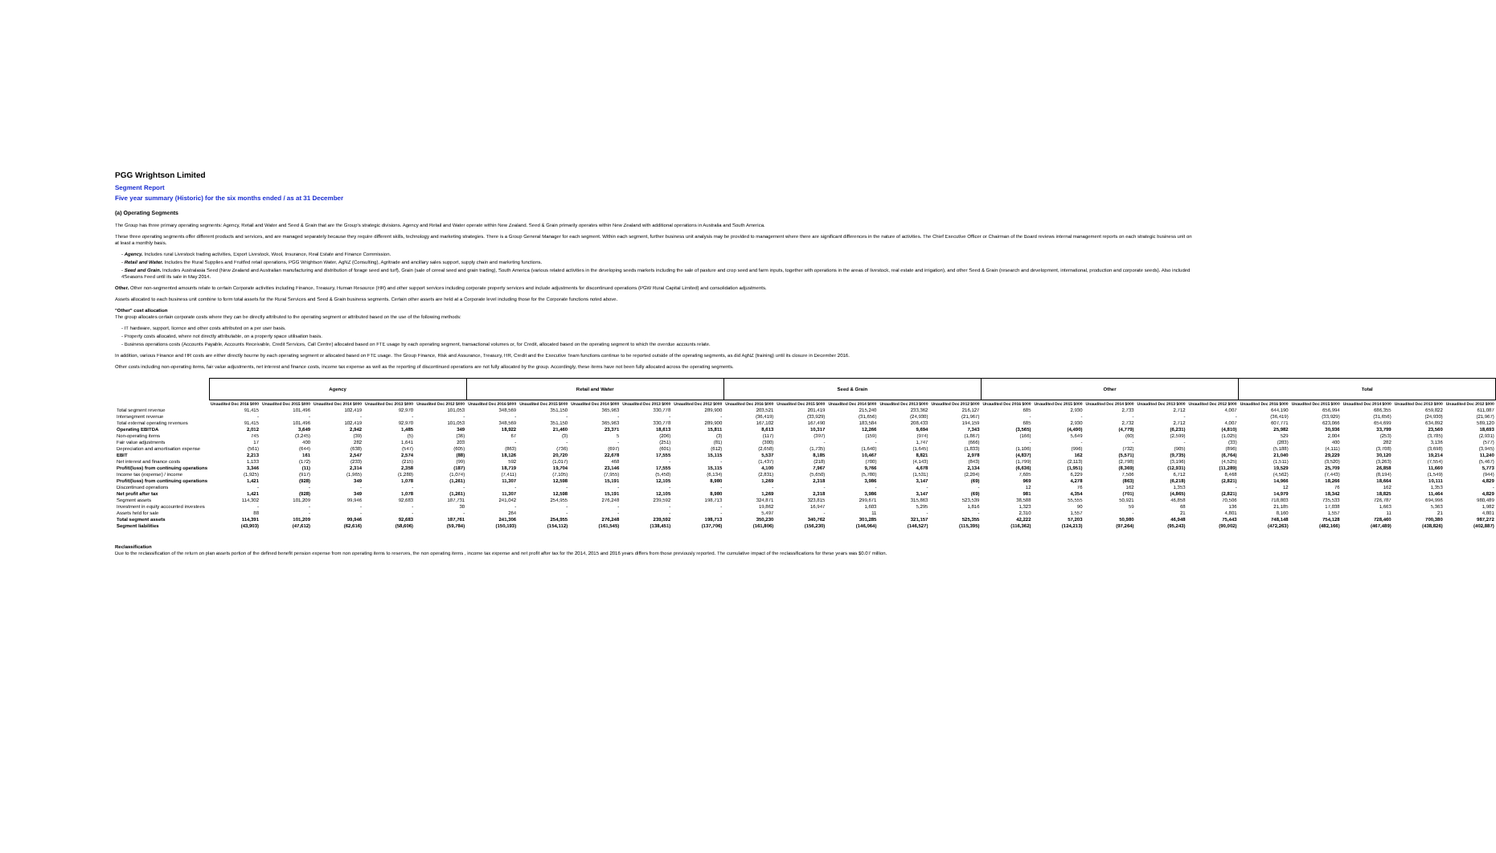PGG Wrightson Limited
Segment Report
Five year summary (Historic) for the six months ended / as at 31 December
(a) Operating Segments
The Group has three primary operating segments: Agency, Retail and Water and Seed & Grain that are the Group's strategic divisions. Agency and Retail and Water operate within New Zealand. Seed & Grain primarily operates within New Zealand with additional operations in Australia and South America.
These three operating segments offer different products and services, and are managed separately because they require different skills, technology and marketing strategies. There is a Group General Manager for each segment. Within each segment, further business unit analysis may be provided to management where there are significant differences in the nature of activities. The Chief Executive Officer or Chairman of the Board reviews internal management reports on each strategic business unit on at least a monthly basis.
- Agency. Includes rural Livestock trading activities, Export Livestock, Wool, Insurance, Real Estate and Finance Commission.
- Retail and Water. Includes the Rural Supplies and Fruitfed retail operations, PGG Wrightson Water, AgNZ (Consulting), Agritrade and ancillary sales support, supply chain and marketing functions.
- Seed and Grain. Includes Australasia Seed (New Zealand and Australian manufacturing and distribution of forage seed and turf), Grain (sale of cereal seed and grain trading), South America (various related activities in the developing seeds markets including the sale of pasture and crop seed and farm inputs, together with operations in the areas of livestock, real estate and irrigation), and other Seed & Grain (research and development, international, production and corporate seeds). Also included 4Seasons Feed until its sale in May 2014.
Other. Other non-segmented amounts relate to certain Corporate activities including Finance, Treasury, Human Resource (HR) and other support services including corporate property services and include adjustments for discontinued operations (PGW Rural Capital Limited) and consolidation adjustments.
Assets allocated to each business unit combine to form total assets for the Rural Services and Seed & Grain business segments. Certain other assets are held at a Corporate level including those for the Corporate functions noted above.
"Other" cost allocation
The group allocates certain corporate costs where they can be directly attributed to the operating segment or attributed based on the use of the following methods:
- IT hardware, support, licence and other costs attributed on a per user basis.
- Property costs allocated, where not directly attributable, on a property space utilisation basis.
- Business operations costs (Accounts Payable, Accounts Receivable, Credit Services, Call Centre) allocated based on FTE usage by each operating segment, transactional volumes or, for Credit, allocated based on the operating segment to which the overdue accounts relate.
In addition, various Finance and HR costs are either directly bourne by each operating segment or allocated based on FTE usage. The Group Finance, Risk and Assurance, Treasury, HR, Credit and the Executive Team functions continue to be reported outside of the operating segments, as did AgNZ (training) until its closure in December 2016.
Other costs including non-operating items, fair value adjustments, net interest and finance costs, income tax expense as well as the reporting of discontinued operations are not fully allocated by the group. Accordingly, these items have not been fully allocated across the operating segments.
| | Agency | | | | | Retail and Water | | | | | Seed & Grain | | | | | Other | | | | | Total | | | | |
| | Unaudited Dec 2016 $000 | Unaudited Dec 2015 $000 | Unaudited Dec 2014 $000 | Unaudited Dec 2013 $000 | Unaudited Dec 2012 $000 | Unaudited Dec 2016 $000 | Unaudited Dec 2015 $000 | Unaudited Dec 2014 $000 | Unaudited Dec 2013 $000 | Unaudited Dec 2012 $000 | Unaudited Dec 2016 $000 | Unaudited Dec 2015 $000 | Unaudited Dec 2014 $000 | Unaudited Dec 2013 $000 | Unaudited Dec 2012 $000 | Unaudited Dec 2016 $000 | Unaudited Dec 2015 $000 | Unaudited Dec 2014 $000 | Unaudited Dec 2013 $000 | Unaudited Dec 2012 $000 | Unaudited Dec 2016 $000 | Unaudited Dec 2015 $000 | Unaudited Dec 2014 $000 | Unaudited Dec 2013 $000 | Unaudited Dec 2012 $000 |
| Total segment revenue | 91,415 | 101,496 | 102,419 | 92,970 | 101,053 | 348,569 | 351,150 | 365,963 | 330,778 | 289,900 | 203,521 | 201,419 | 215,240 | 233,362 | 216,127 | 685 | 2,930 | 2,733 | 2,712 | 4,007 | 644,190 | 656,994 | 686,355 | 659,822 | 611,087 |
| Intersegment revenue | - | - | - | - | - | - | - | - | - | - | (36,419) | (33,929) | (31,656) | (24,930) | (21,967) | - | - | - | - | - | (36,419) | (33,929) | (31,656) | (24,930) | (21,967) |
| Total external operating revenues | 91,415 | 101,496 | 102,419 | 92,970 | 101,053 | 348,569 | 351,150 | 365,963 | 330,778 | 289,900 | 167,102 | 167,490 | 183,584 | 208,433 | 194,159 | 685 | 2,930 | 2,732 | 2,712 | 4,007 | 607,771 | 623,066 | 654,699 | 634,892 | 589,120 |
| Operating EBITDA | 2,012 | 3,649 | 2,942 | 1,485 | 349 | 18,922 | 21,460 | 23,371 | 18,613 | 15,811 | 8,613 | 10,317 | 12,266 | 9,694 | 7,343 | (3,565) | (4,490) | (4,779) | (6,231) | (4,810) | 25,982 | 30,936 | 33,799 | 23,560 | 18,693 |
| Non-operating items | 745 | (3,245) | (39) | (5) | (36) | 67 | (3) | 5 | (206) | (3) | (117) | (397) | (159) | (974) | (1,867) | (166) | 5,649 | (60) | (2,599) | (1,025) | 529 | 2,004 | (253) | (3,785) | (2,931) |
| Fair value adjustments | 17 | 400 | 282 | 1,641 | 203 | - | - | - | (251) | (81) | (300) | - | - | 1,747 | (666) | - | - | - | - | (33) | (283) | 400 | 282 | 3,136 | (577) |
| Depreciation and amortisation expense | (561) | (644) | (638) | (547) | (605) | (863) | (736) | (697) | (601) | (612) | (2,658) | (1,735) | (1,640) | (1,645) | (1,833) | (1,106) | (996) | (732) | (905) | (896) | (5,188) | (4,111) | (3,708) | (3,698) | (3,945) |
| EBIT | 2,213 | 161 | 2,547 | 2,574 | (88) | 18,126 | 20,720 | 22,678 | 17,555 | 15,115 | 5,537 | 8,185 | 10,467 | 8,821 | 2,978 | (4,837) | 162 | (5,571) | (9,735) | (6,764) | 21,040 | 29,229 | 30,120 | 19,214 | 11,240 |
| Net interest and finance costs | 1,133 | (172) | (233) | (215) | (99) | 592 | (1,017) | 468 | - | - | (1,437) | (218) | (700) | (4,143) | (843) | (1,799) | (2,113) | (2,798) | (3,196) | (4,525) | (1,511) | (3,520) | (3,263) | (7,554) | (5,467) |
| Profit/(loss) from continuing operations | 3,346 | (11) | 2,314 | 2,358 | (187) | 18,719 | 19,704 | 23,146 | 17,555 | 15,115 | 4,100 | 7,967 | 9,766 | 4,678 | 2,134 | (6,636) | (1,951) | (8,369) | (12,931) | (11,289) | 19,529 | 25,709 | 26,858 | 11,660 | 5,773 |
| Income tax (expense) / income | (1,925) | (917) | (1,965) | (1,280) | (1,074) | (7,411) | (7,105) | (7,955) | (5,450) | (6,134) | (2,831) | (5,650) | (5,780) | (1,531) | (2,204) | 7,605 | 6,229 | 7,506 | 6,712 | 8,468 | (4,562) | (7,443) | (8,194) | (1,549) | (944) |
| Profit/(loss) from continuing operations | 1,421 | (928) | 349 | 1,078 | (1,261) | 11,307 | 12,598 | 15,191 | 12,105 | 8,980 | 1,269 | 2,318 | 3,986 | 3,147 | (69) | 969 | 4,278 | (863) | (6,218) | (2,821) | 14,966 | 18,266 | 18,664 | 10,111 | 4,829 |
| Discontinued operations | - | - | - | - | - | - | - | - | - | - | - | - | - | - | - | 12 | 76 | 162 | 1,353 | - | 12 | 76 | 162 | 1,353 | - |
| Net profit after tax | 1,421 | (928) | 349 | 1,078 | (1,261) | 11,307 | 12,598 | 15,191 | 12,105 | 8,980 | 1,269 | 2,318 | 3,986 | 3,147 | (69) | 981 | 4,354 | (701) | (4,865) | (2,821) | 14,979 | 18,342 | 18,825 | 11,464 | 4,829 |
| Segment assets | 114,302 | 101,209 | 99,946 | 92,683 | 187,731 | 241,042 | 254,955 | 276,248 | 239,592 | 198,713 | 324,871 | 323,815 | 299,671 | 315,863 | 523,539 | 38,588 | 55,555 | 50,921 | 46,858 | 70,506 | 718,803 | 735,533 | 726,787 | 694,996 | 980,489 |
| Investment in equity accounted investees | - | - | - | - | 30 | - | - | - | - | - | 19,862 | 16,947 | 1,603 | 5,295 | 1,816 | 1,323 | 90 | 59 | 68 | 136 | 21,185 | 17,038 | 1,663 | 5,363 | 1,982 |
| Assets held for sale | 88 | - | - | - | - | 264 | - | - | - | - | 5,497 | - | 11 | - | - | 2,310 | 1,557 | - | 21 | 4,801 | 8,160 | 1,557 | 11 | 21 | 4,801 |
| Total segment assets | 114,391 | 101,209 | 99,946 | 92,683 | 187,761 | 241,306 | 254,955 | 276,248 | 239,592 | 198,713 | 350,230 | 340,762 | 301,285 | 321,157 | 525,355 | 42,222 | 57,203 | 50,980 | 46,948 | 75,443 | 748,148 | 754,128 | 728,460 | 700,380 | 987,272 |
| Segment liabilities | (43,903) | (47,612) | (62,616) | (58,606) | (59,784) | (150,193) | (154,112) | (161,545) | (138,451) | (137,706) | (161,806) | (156,230) | (146,064) | (146,527) | (115,395) | (116,362) | (124,213) | (97,264) | (95,243) | (90,002) | (472,263) | (482,166) | (467,489) | (438,826) | (402,887) |
Reclassification
Due to the reclassification of the return on plan assets portion of the defined benefit pension expense from non operating items to reserves, the non operating items , income tax expense and net profit after tax for the 2014, 2015 and 2016 years differs from those previously reported. The cumulative impact of the reclassifications for these years was $0.07 million.